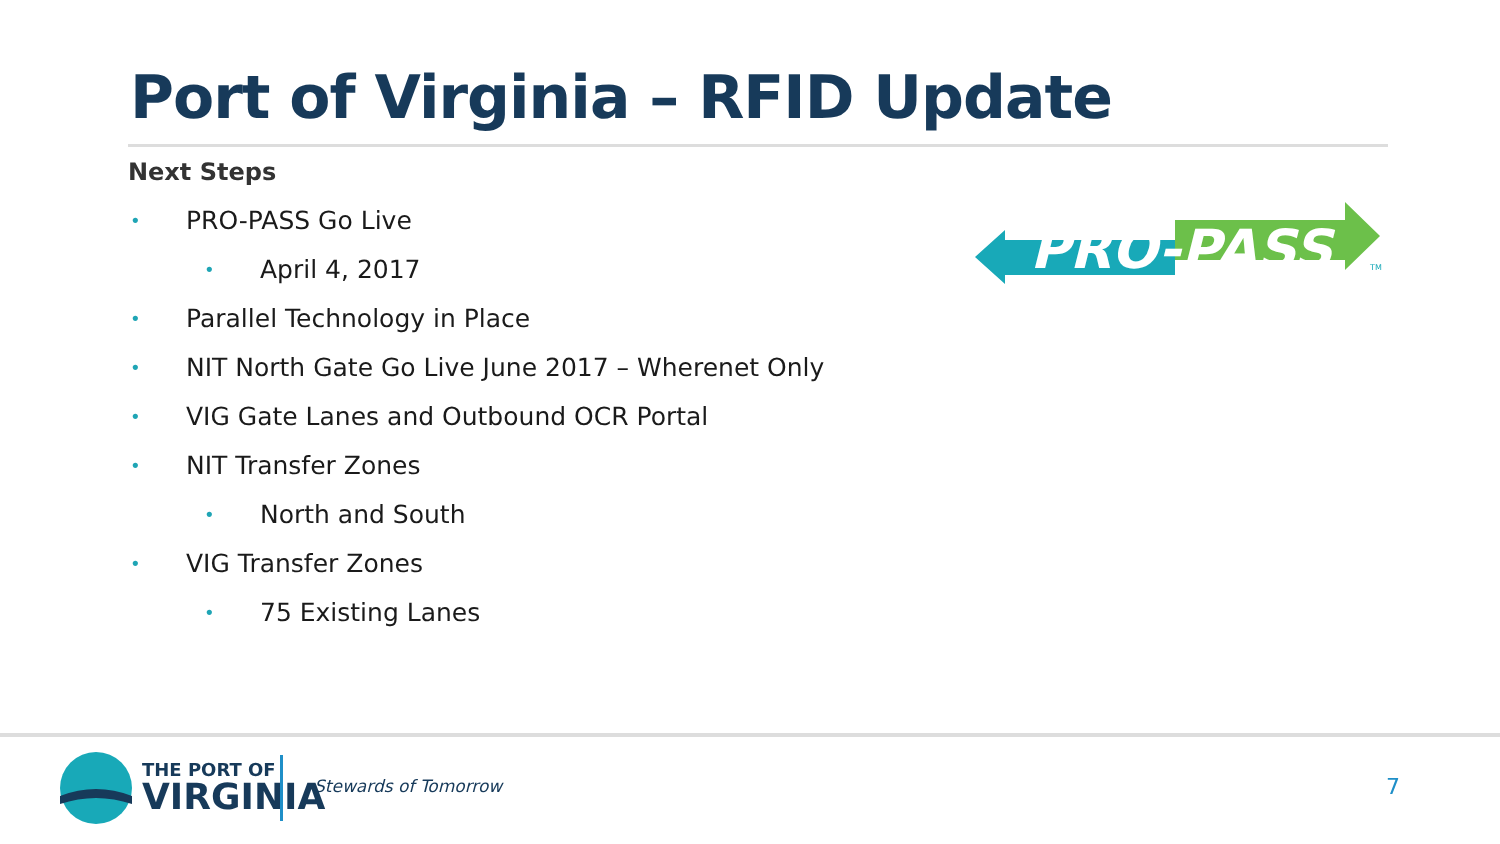Port of Virginia – RFID Update
Next Steps
• PRO-PASS Go Live
• April 4, 2017
• Parallel Technology in Place
• NIT North Gate Go Live June 2017 – Wherenet Only
• VIG Gate Lanes and Outbound OCR Portal
• NIT Transfer Zones
• North and South
• VIG Transfer Zones
• 75 Existing Lanes
PRO-PASS
TM
THE PORT OF
VIRGINIA
Stewards of Tomorrow 7